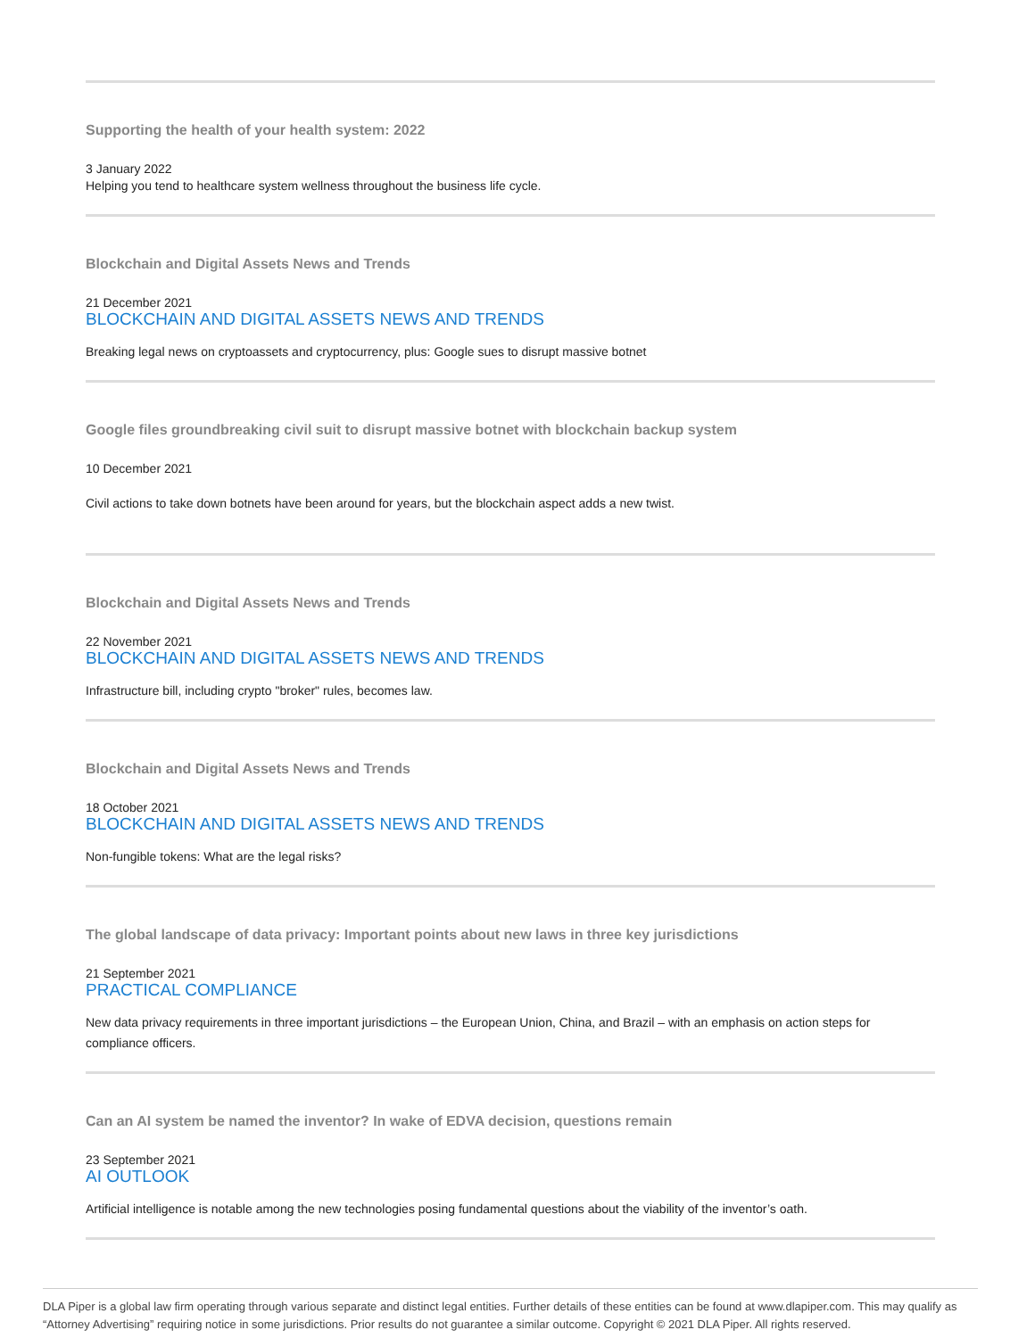Supporting the health of your health system: 2022
3 January 2022
Helping you tend to healthcare system wellness throughout the business life cycle.
Blockchain and Digital Assets News and Trends
21 December 2021
BLOCKCHAIN AND DIGITAL ASSETS NEWS AND TRENDS
Breaking legal news on cryptoassets and cryptocurrency, plus: Google sues to disrupt massive botnet
Google files groundbreaking civil suit to disrupt massive botnet with blockchain backup system
10 December 2021
Civil actions to take down botnets have been around for years, but the blockchain aspect adds a new twist.
Blockchain and Digital Assets News and Trends
22 November 2021
BLOCKCHAIN AND DIGITAL ASSETS NEWS AND TRENDS
Infrastructure bill, including crypto "broker" rules, becomes law.
Blockchain and Digital Assets News and Trends
18 October 2021
BLOCKCHAIN AND DIGITAL ASSETS NEWS AND TRENDS
Non-fungible tokens: What are the legal risks?
The global landscape of data privacy: Important points about new laws in three key jurisdictions
21 September 2021
PRACTICAL COMPLIANCE
New data privacy requirements in three important jurisdictions – the European Union, China, and Brazil – with an emphasis on action steps for compliance officers.
Can an AI system be named the inventor? In wake of EDVA decision, questions remain
23 September 2021
AI OUTLOOK
Artificial intelligence is notable among the new technologies posing fundamental questions about the viability of the inventor’s oath.
DLA Piper is a global law firm operating through various separate and distinct legal entities. Further details of these entities can be found at www.dlapiper.com. This may qualify as “Attorney Advertising” requiring notice in some jurisdictions. Prior results do not guarantee a similar outcome. Copyright © 2021 DLA Piper. All rights reserved.